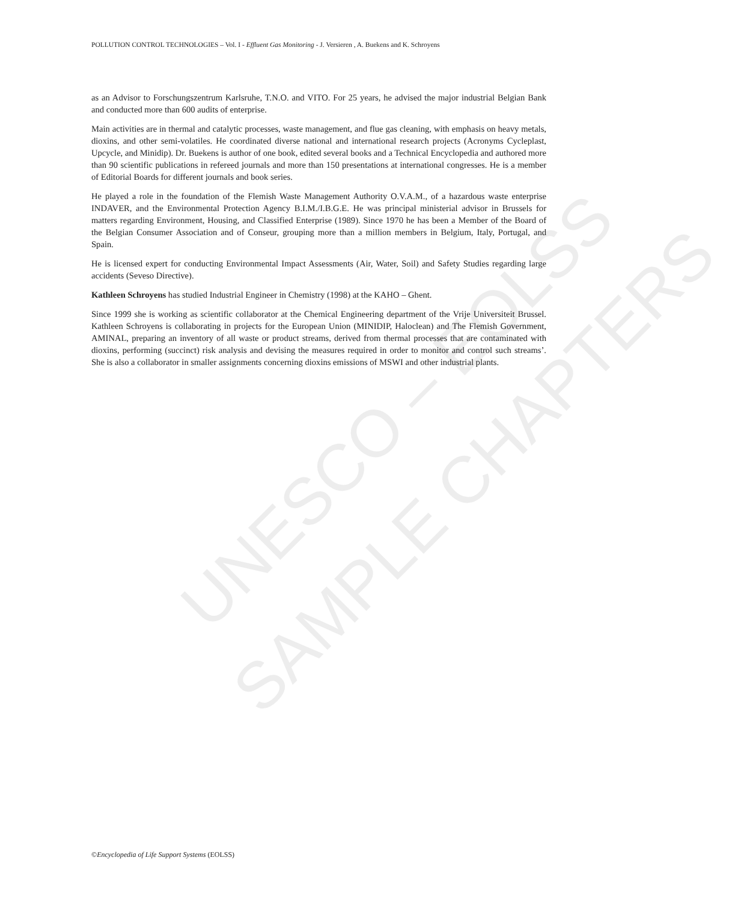UNESCO – EOLSS
SAMPLE CHAPTERS
POLLUTION CONTROL TECHNOLOGIES – Vol. I - Effluent Gas Monitoring - J. Versieren , A. Buekens and K. Schroyens
as an Advisor to Forschungszentrum Karlsruhe, T.N.O. and VITO. For 25 years, he advised the major industrial Belgian Bank and conducted more than 600 audits of enterprise.
Main activities are in thermal and catalytic processes, waste management, and flue gas cleaning, with emphasis on heavy metals, dioxins, and other semi-volatiles. He coordinated diverse national and international research projects (Acronyms Cycleplast, Upcycle, and Minidip). Dr. Buekens is author of one book, edited several books and a Technical Encyclopedia and authored more than 90 scientific publications in refereed journals and more than 150 presentations at international congresses. He is a member of Editorial Boards for different journals and book series.
He played a role in the foundation of the Flemish Waste Management Authority O.V.A.M., of a hazardous waste enterprise INDAVER, and the Environmental Protection Agency B.I.M./I.B.G.E. He was principal ministerial advisor in Brussels for matters regarding Environment, Housing, and Classified Enterprise (1989). Since 1970 he has been a Member of the Board of the Belgian Consumer Association and of Conseur, grouping more than a million members in Belgium, Italy, Portugal, and Spain.
He is licensed expert for conducting Environmental Impact Assessments (Air, Water, Soil) and Safety Studies regarding large accidents (Seveso Directive).
Kathleen Schroyens has studied Industrial Engineer in Chemistry (1998) at the KAHO – Ghent.
Since 1999 she is working as scientific collaborator at the Chemical Engineering department of the Vrije Universiteit Brussel. Kathleen Schroyens is collaborating in projects for the European Union (MINIDIP, Haloclean) and The Flemish Government, AMINAL, preparing an inventory of all waste or product streams, derived from thermal processes that are contaminated with dioxins, performing (succinct) risk analysis and devising the measures required in order to monitor and control such streams’. She is also a collaborator in smaller assignments concerning dioxins emissions of MSWI and other industrial plants.
©Encyclopedia of Life Support Systems (EOLSS)